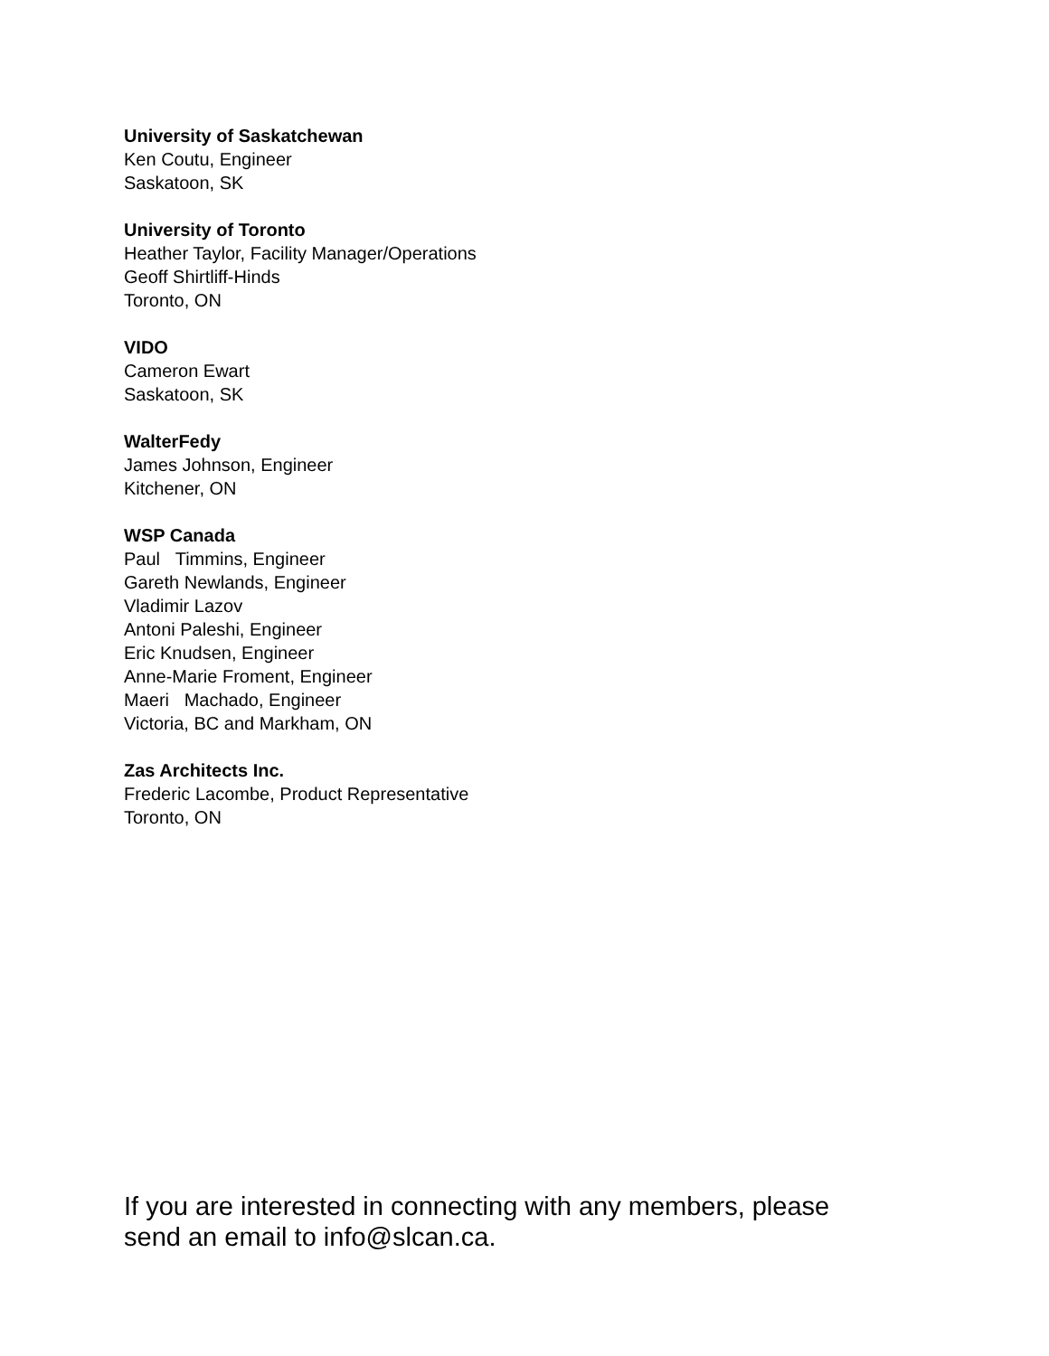University of Saskatchewan
Ken Coutu, Engineer
Saskatoon, SK
University of Toronto
Heather Taylor, Facility Manager/Operations
Geoff Shirtliff-Hinds
Toronto, ON
VIDO
Cameron Ewart
Saskatoon, SK
WalterFedy
James Johnson, Engineer
Kitchener, ON
WSP Canada
Paul Timmins, Engineer
Gareth Newlands, Engineer
Vladimir Lazov
Antoni Paleshi, Engineer
Eric Knudsen, Engineer
Anne-Marie Froment, Engineer
Maeri Machado, Engineer
Victoria, BC and Markham, ON
Zas Architects Inc.
Frederic Lacombe, Product Representative
Toronto, ON
If you are interested in connecting with any members, please send an email to info@slcan.ca.